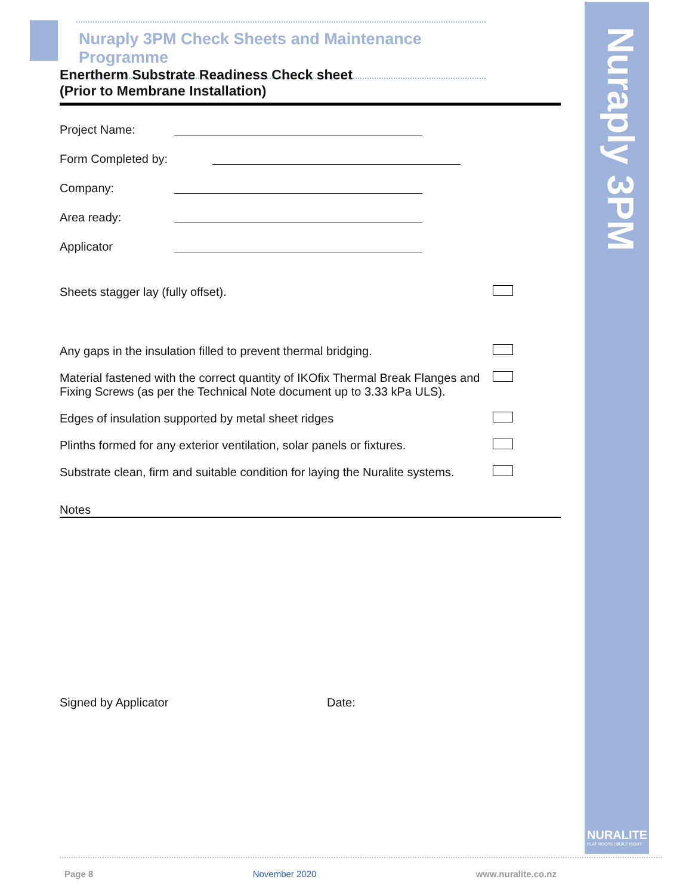Nuraply 3PM
NURALITE
FLAT ROOFS | BUILT RIGHT
Nuraply 3PM Check Sheets and Maintenance Programme
Enertherm Substrate Readiness Check sheet
(Prior to Membrane Installation)
Project Name:
Form Completed by:
Company:
Area ready:
Applicator
Sheets stagger lay (fully offset).
Any gaps in the insulation filled to prevent thermal bridging.
Material fastened with the correct quantity of IKOfix Thermal Break Flanges and Fixing Screws (as per the Technical Note document up to 3.33 kPa ULS).
Edges of insulation supported by metal sheet ridges
Plinths formed for any exterior ventilation, solar panels or fixtures.
Substrate clean, firm and suitable condition for laying the Nuralite systems.
Notes
Signed by Applicator Date:
Page 8 November 2020 www.nuralite.co.nz